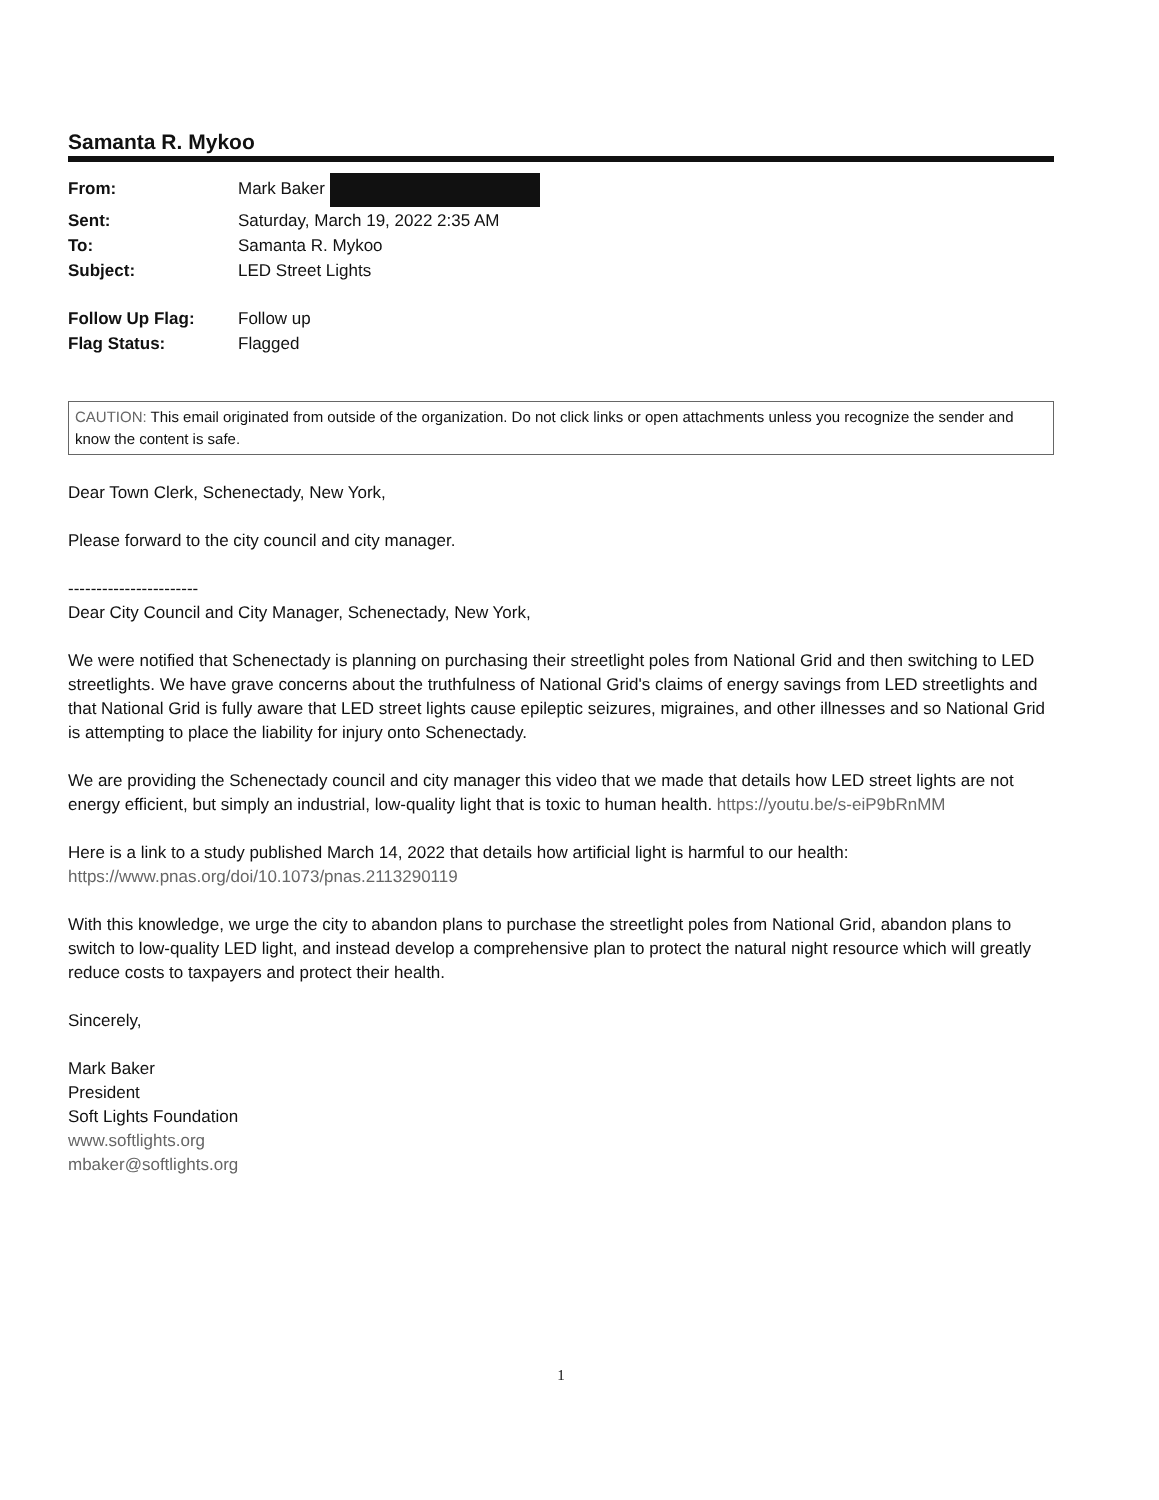Samanta R. Mykoo
| From: | Mark Baker |
| Sent: | Saturday, March 19, 2022 2:35 AM |
| To: | Samanta R. Mykoo |
| Subject: | LED Street Lights |
| Follow Up Flag: | Follow up |
| Flag Status: | Flagged |
CAUTION: This email originated from outside of the organization. Do not click links or open attachments unless you recognize the sender and know the content is safe.
Dear Town Clerk, Schenectady, New York,
Please forward to the city council and city manager.
-----------------------
Dear City Council and City Manager, Schenectady, New York,
We were notified that Schenectady is planning on purchasing their streetlight poles from National Grid and then switching to LED streetlights. We have grave concerns about the truthfulness of National Grid's claims of energy savings from LED streetlights and that National Grid is fully aware that LED street lights cause epileptic seizures, migraines, and other illnesses and so National Grid is attempting to place the liability for injury onto Schenectady.
We are providing the Schenectady council and city manager this video that we made that details how LED street lights are not energy efficient, but simply an industrial, low-quality light that is toxic to human health. https://youtu.be/s-eiP9bRnMM
Here is a link to a study published March 14, 2022 that details how artificial light is harmful to our health: https://www.pnas.org/doi/10.1073/pnas.2113290119
With this knowledge, we urge the city to abandon plans to purchase the streetlight poles from National Grid, abandon plans to switch to low-quality LED light, and instead develop a comprehensive plan to protect the natural night resource which will greatly reduce costs to taxpayers and protect their health.
Sincerely,
Mark Baker
President
Soft Lights Foundation
www.softlights.org
mbaker@softlights.org
1